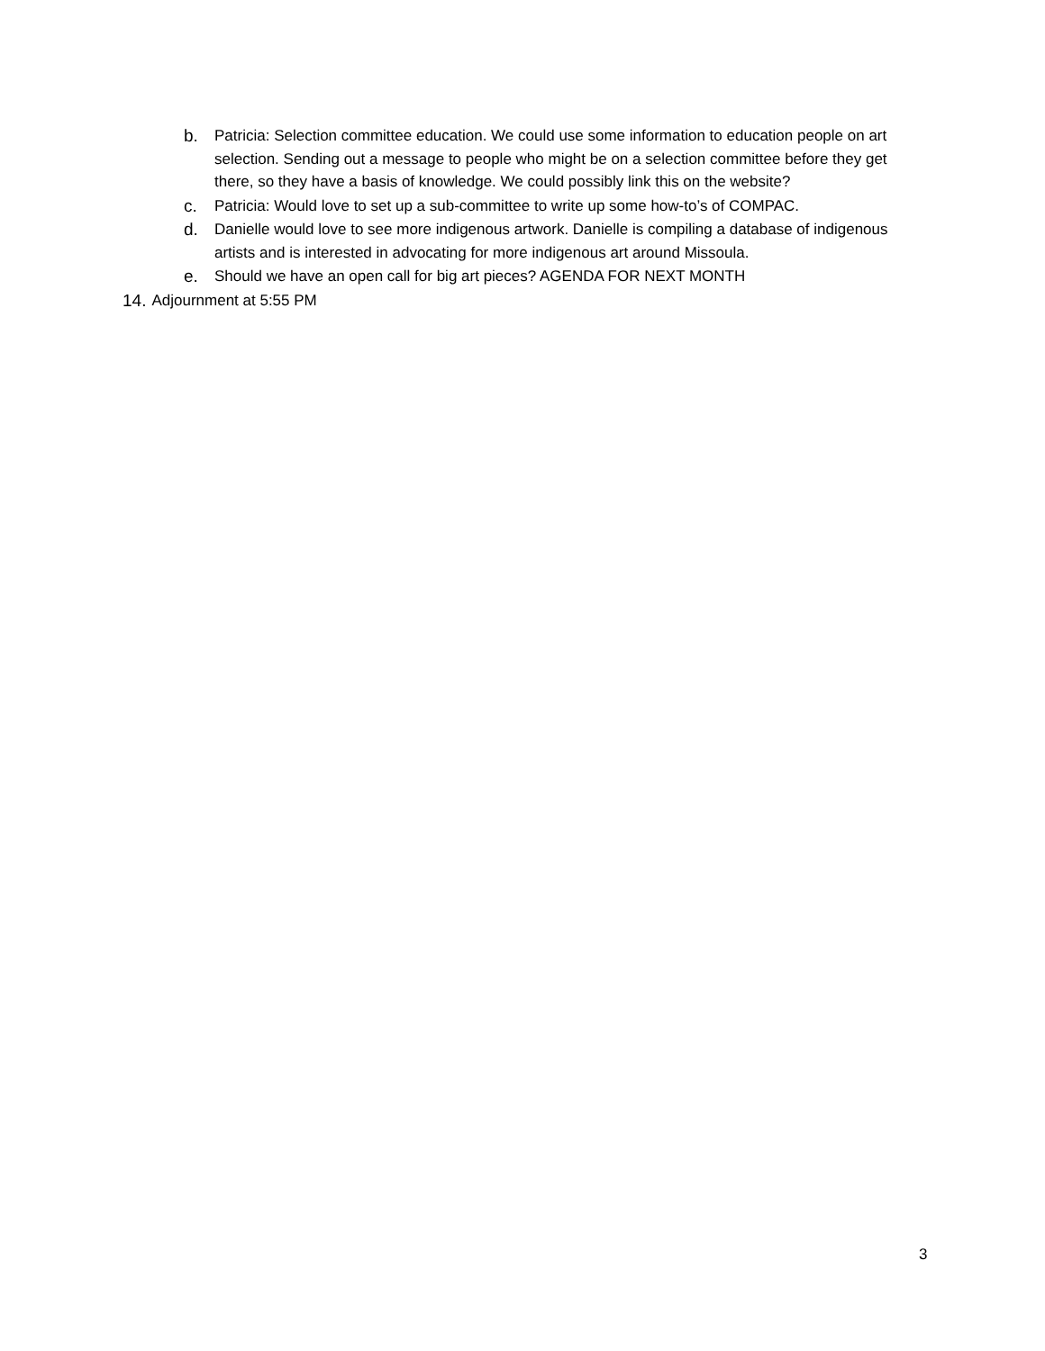b. Patricia: Selection committee education. We could use some information to education people on art selection. Sending out a message to people who might be on a selection committee before they get there, so they have a basis of knowledge. We could possibly link this on the website?
c. Patricia: Would love to set up a sub-committee to write up some how-to’s of COMPAC.
d. Danielle would love to see more indigenous artwork. Danielle is compiling a database of indigenous artists and is interested in advocating for more indigenous art around Missoula.
e. Should we have an open call for big art pieces? AGENDA FOR NEXT MONTH
14. Adjournment at 5:55 PM
3